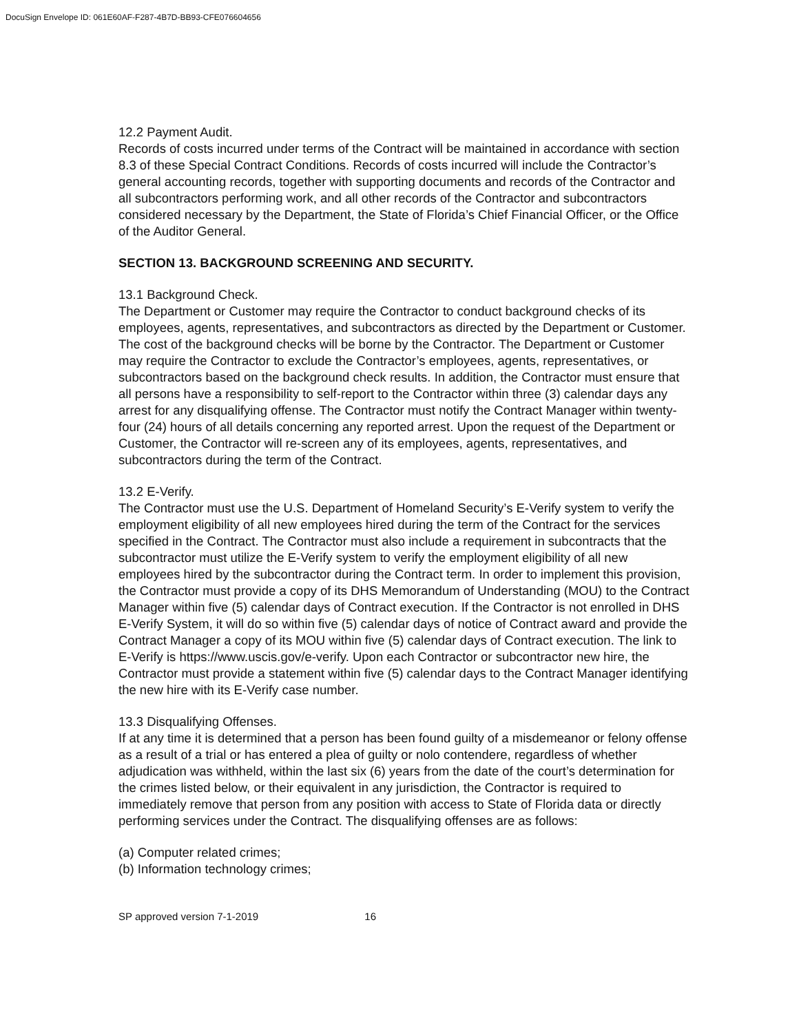DocuSign Envelope ID: 061E60AF-F287-4B7D-BB93-CFE076604656
12.2 Payment Audit.
Records of costs incurred under terms of the Contract will be maintained in accordance with section 8.3 of these Special Contract Conditions. Records of costs incurred will include the Contractor’s general accounting records, together with supporting documents and records of the Contractor and all subcontractors performing work, and all other records of the Contractor and subcontractors considered necessary by the Department, the State of Florida’s Chief Financial Officer, or the Office of the Auditor General.
SECTION 13. BACKGROUND SCREENING AND SECURITY.
13.1 Background Check.
The Department or Customer may require the Contractor to conduct background checks of its employees, agents, representatives, and subcontractors as directed by the Department or Customer. The cost of the background checks will be borne by the Contractor. The Department or Customer may require the Contractor to exclude the Contractor’s employees, agents, representatives, or subcontractors based on the background check results. In addition, the Contractor must ensure that all persons have a responsibility to self-report to the Contractor within three (3) calendar days any arrest for any disqualifying offense. The Contractor must notify the Contract Manager within twenty-four (24) hours of all details concerning any reported arrest. Upon the request of the Department or Customer, the Contractor will re-screen any of its employees, agents, representatives, and subcontractors during the term of the Contract.
13.2 E-Verify.
The Contractor must use the U.S. Department of Homeland Security’s E-Verify system to verify the employment eligibility of all new employees hired during the term of the Contract for the services specified in the Contract. The Contractor must also include a requirement in subcontracts that the subcontractor must utilize the E-Verify system to verify the employment eligibility of all new employees hired by the subcontractor during the Contract term. In order to implement this provision, the Contractor must provide a copy of its DHS Memorandum of Understanding (MOU) to the Contract Manager within five (5) calendar days of Contract execution. If the Contractor is not enrolled in DHS E-Verify System, it will do so within five (5) calendar days of notice of Contract award and provide the Contract Manager a copy of its MOU within five (5) calendar days of Contract execution. The link to E-Verify is https://www.uscis.gov/e-verify. Upon each Contractor or subcontractor new hire, the Contractor must provide a statement within five (5) calendar days to the Contract Manager identifying the new hire with its E-Verify case number.
13.3 Disqualifying Offenses.
If at any time it is determined that a person has been found guilty of a misdemeanor or felony offense as a result of a trial or has entered a plea of guilty or nolo contendere, regardless of whether adjudication was withheld, within the last six (6) years from the date of the court’s determination for the crimes listed below, or their equivalent in any jurisdiction, the Contractor is required to immediately remove that person from any position with access to State of Florida data or directly performing services under the Contract. The disqualifying offenses are as follows:
(a) Computer related crimes;
(b) Information technology crimes;
SP approved version 7-1-2019 16